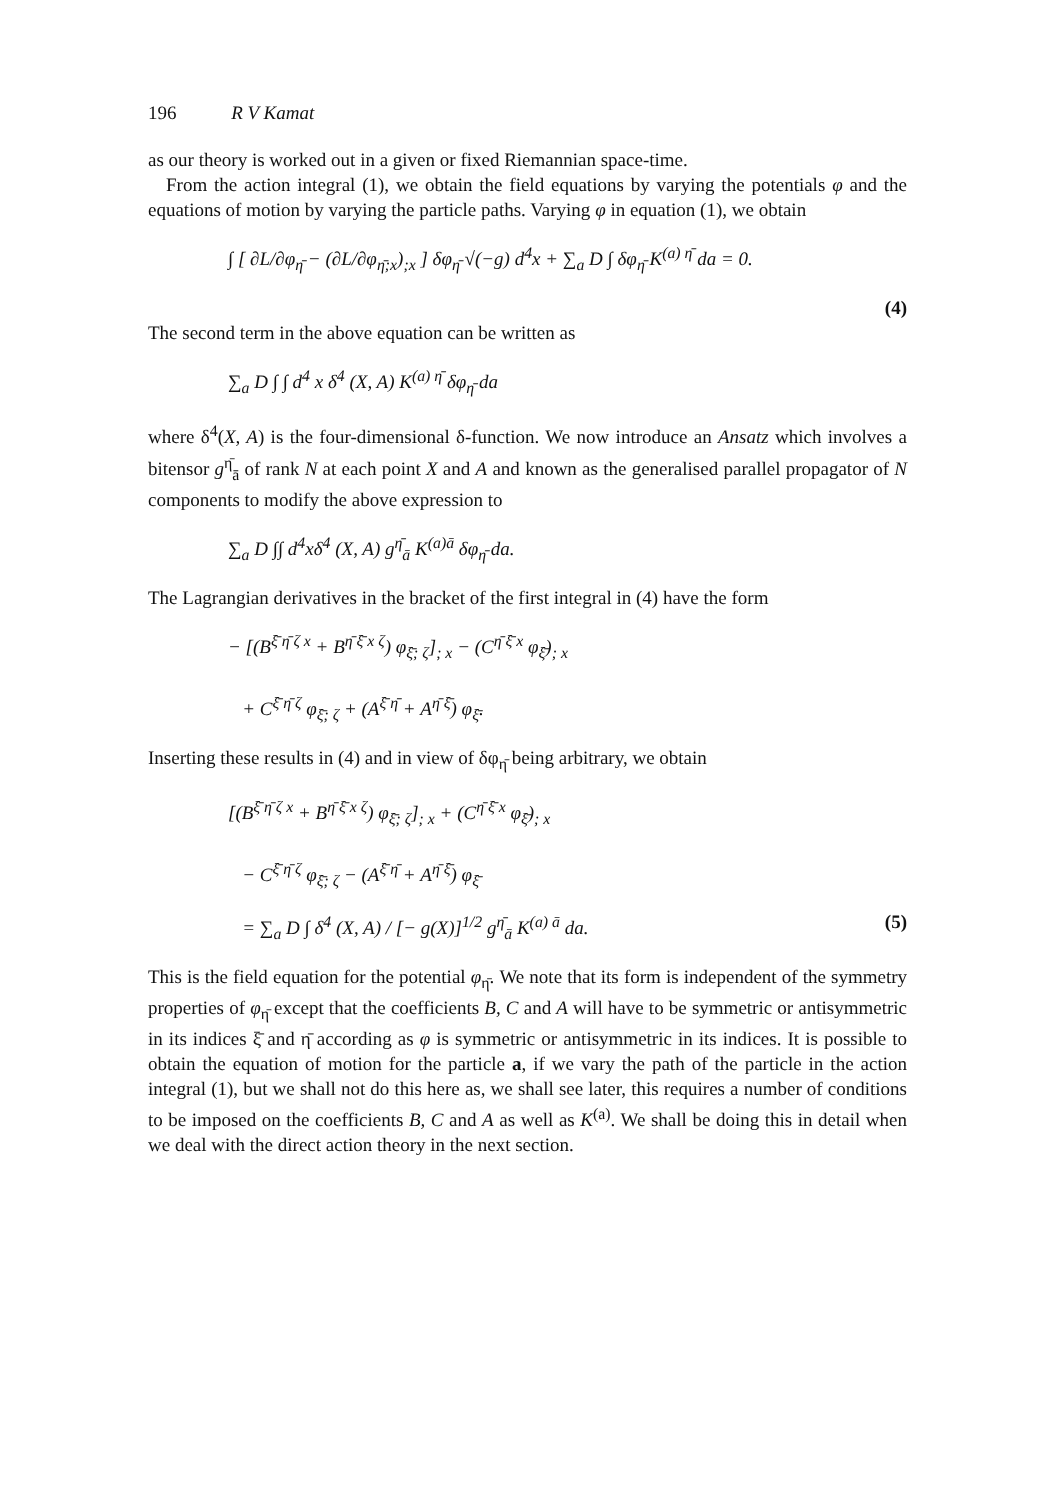196 R V Kamat
as our theory is worked out in a given or fixed Riemannian space-time.
From the action integral (1), we obtain the field equations by varying the potentials φ and the equations of motion by varying the particle paths. Varying φ in equation (1), we obtain
∫ [ ∂L/∂φ<sub>η̄</sub> − (∂L/∂φ<sub>η̄;x</sub>)<sub>;x</sub> ] δφ<sub>η̄</sub> √(−g) d<sup>4</sup>x + ∑<sub>a</sub> D ∫ δφ<sub>η̄</sub> K<sup>(a) η̄</sup> da = 0.
(4)
The second term in the above equation can be written as
∑<sub>a</sub> D ∫ ∫ d<sup>4</sup> x δ<sup>4</sup> (X, A) K<sup>(a) η̄</sup> δφ<sub>η̄</sub> da
where δ<sup>4</sup>(X, A) is the four-dimensional δ-function. We now introduce an Ansatz which involves a bitensor g<sup>η̄</sup><sub>ā</sub> of rank N at each point X and A and known as the generalised parallel propagator of N components to modify the above expression to
∑<sub>a</sub> D ∫∫ d<sup>4</sup>xδ<sup>4</sup> (X, A) g<sup>η̄</sup><sub>ā</sub> K<sup>(a)ā</sup> δφ<sub>η̄</sub> da.
The Lagrangian derivatives in the bracket of the first integral in (4) have the form
− [(B<sup>ξ̄ η̄ ζ x</sup> + B<sup>η̄ ξ̄ x ζ</sup>) φ<sub>ξ̄; ζ</sub>]<sub>; x</sub> − (C<sup>η̄ ξ̄ x</sup> φ<sub>ξ̄</sub>)<sub>; x</sub>
+ C<sup>ξ̄ η̄ ζ</sup> φ<sub>ξ̄; ζ</sub> + (A<sup>ξ̄ η̄</sup> + A<sup>η̄ ξ̄</sup>) φ<sub>ξ̄</sub>.
Inserting these results in (4) and in view of δφ<sub>η̄</sub> being arbitrary, we obtain
[(B<sup>ξ̄ η̄ ζ x</sup> + B<sup>η̄ ξ̄ x ζ</sup>) φ<sub>ξ̄; ζ</sub>]<sub>; x</sub> + (C<sup>η̄ ξ̄ x</sup> φ<sub>ξ̄</sub>)<sub>; x</sub>
− C<sup>ξ̄ η̄ ζ</sup> φ<sub>ξ̄; ζ</sub> − (A<sup>ξ̄ η̄</sup> + A<sup>η̄ ξ̄</sup>) φ<sub>ξ̄</sub>
= ∑<sub>a</sub> D ∫ δ<sup>4</sup> (X, A) / [− g(X)]<sup>1/2</sup> g<sup>η̄</sup><sub>ā</sub> K<sup>(a) ā</sup> da.
(5)
This is the field equation for the potential φ<sub>η̄</sub>. We note that its form is independent of the symmetry properties of φ<sub>η̄</sub> except that the coefficients B, C and A will have to be symmetric or antisymmetric in its indices ξ̄ and η̄ according as φ is symmetric or antisymmetric in its indices. It is possible to obtain the equation of motion for the particle a, if we vary the path of the particle in the action integral (1), but we shall not do this here as, we shall see later, this requires a number of conditions to be imposed on the coefficients B, C and A as well as K<sup>(a)</sup>. We shall be doing this in detail when we deal with the direct action theory in the next section.